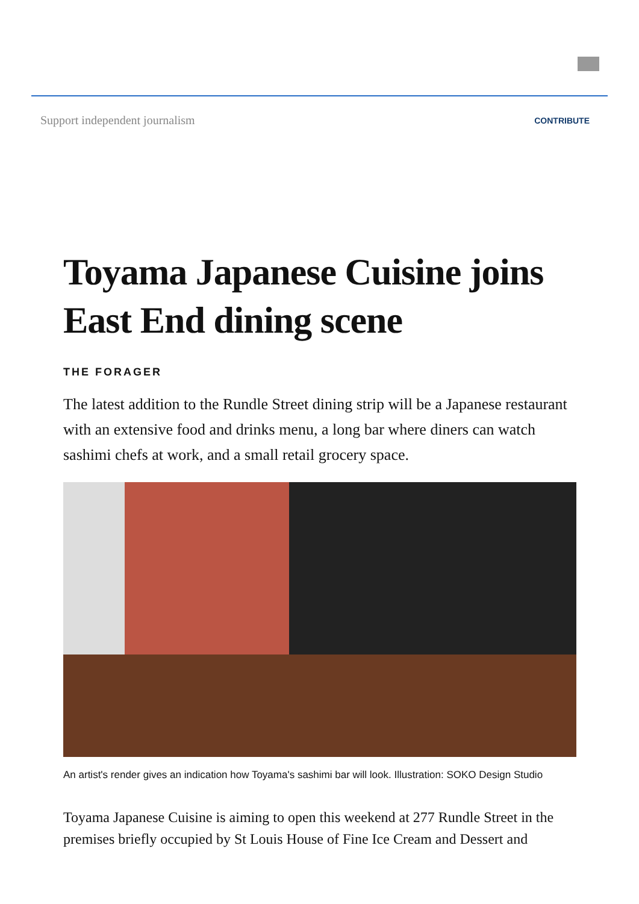Support independent journalism CONTRIBUTE
Toyama Japanese Cuisine joins East End dining scene
THE FORAGER
The latest addition to the Rundle Street dining strip will be a Japanese restaurant with an extensive food and drinks menu, a long bar where diners can watch sashimi chefs at work, and a small retail grocery space.
An artist's render gives an indication how Toyama's sashimi bar will look. Illustration: SOKO Design Studio
Toyama Japanese Cuisine is aiming to open this weekend at 277 Rundle Street in the premises briefly occupied by St Louis House of Fine Ice Cream and Dessert and